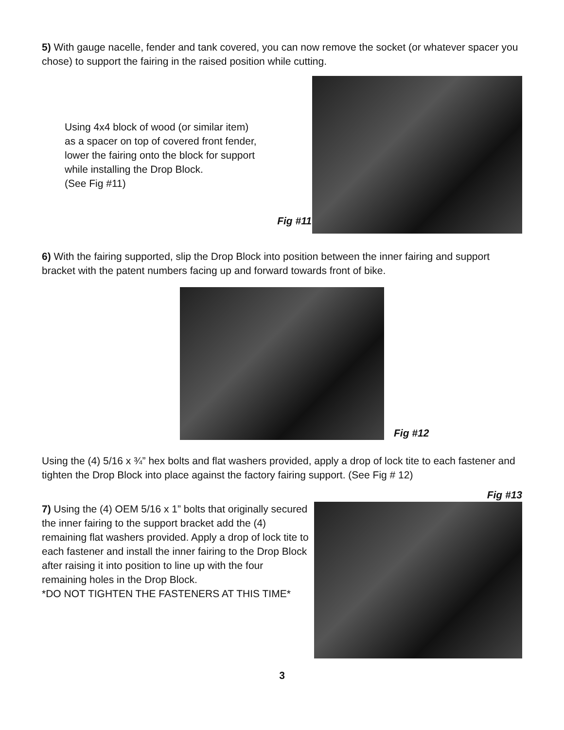5) With gauge nacelle, fender and tank covered, you can now remove the socket (or whatever spacer you chose) to support the fairing in the raised position while cutting.
Using 4x4 block of wood (or similar item)
as a spacer on top of covered front fender,
lower the fairing onto the block for support
while installing the Drop Block.
(See Fig #11)
Fig #11
6) With the fairing supported, slip the Drop Block into position between the inner fairing and support bracket with the patent numbers facing up and forward towards front of bike.
Fig #12
Using the (4) 5/16 x ¾” hex bolts and flat washers provided, apply a drop of lock tite to each fastener and tighten the Drop Block into place against the factory fairing support. (See Fig # 12)
Fig #13
7) Using the (4) OEM 5/16 x 1” bolts that originally secured the inner fairing to the support bracket add the (4) remaining flat washers provided. Apply a drop of lock tite to each fastener and install the inner fairing to the Drop Block after raising it into position to line up with the four remaining holes in the Drop Block.
*DO NOT TIGHTEN THE FASTENERS AT THIS TIME*
3